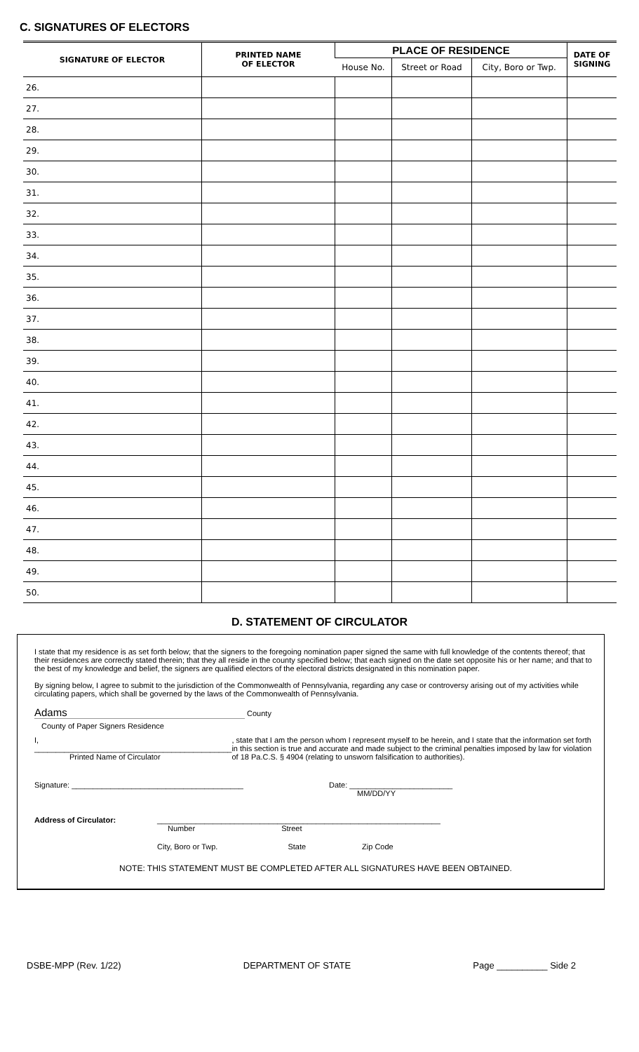C. SIGNATURES OF ELECTORS
| SIGNATURE OF ELECTOR | PRINTED NAME OF ELECTOR | PLACE OF RESIDENCE | | | DATE OF SIGNING |
| --- | --- | --- | --- | --- | --- |
| | | House No. | Street or Road | City, Boro or Twp. | |
| 26. | | | | | |
| 27. | | | | | |
| 28. | | | | | |
| 29. | | | | | |
| 30. | | | | | |
| 31. | | | | | |
| 32. | | | | | |
| 33. | | | | | |
| 34. | | | | | |
| 35. | | | | | |
| 36. | | | | | |
| 37. | | | | | |
| 38. | | | | | |
| 39. | | | | | |
| 40. | | | | | |
| 41. | | | | | |
| 42. | | | | | |
| 43. | | | | | |
| 44. | | | | | |
| 45. | | | | | |
| 46. | | | | | |
| 47. | | | | | |
| 48. | | | | | |
| 49. | | | | | |
| 50. | | | | | |
D. STATEMENT OF CIRCULATOR
I state that my residence is as set forth below; that the signers to the foregoing nomination paper signed the same with full knowledge of the contents thereof; that their residences are correctly stated therein; that they all reside in the county specified below; that each signed on the date set opposite his or her name; and that to the best of my knowledge and belief, the signers are qualified electors of the electoral districts designated in this nomination paper.
By signing below, I agree to submit to the jurisdiction of the Commonwealth of Pennsylvania, regarding any case or controversy arising out of my activities while circulating papers, which shall be governed by the laws of the Commonwealth of Pennsylvania.
Adams County
County of Paper Signers Residence
I, ______________________________________________
Printed Name of Circulator
, state that I am the person whom I represent myself to be herein, and I state that the information set forth in this section is true and accurate and made subject to the criminal penalties imposed by law for violation of 18 Pa.C.S. § 4904 (relating to unsworn falsification to authorities).
Signature: ________________________________________ Date: ________________________
MM/DD/YY
Address of Circulator: __________________________________________________________________
Number Street
City, Boro or Twp. State Zip Code
NOTE: THIS STATEMENT MUST BE COMPLETED AFTER ALL SIGNATURES HAVE BEEN OBTAINED.
DSBE-MPP (Rev. 1/22) DEPARTMENT OF STATE Page __________ Side 2